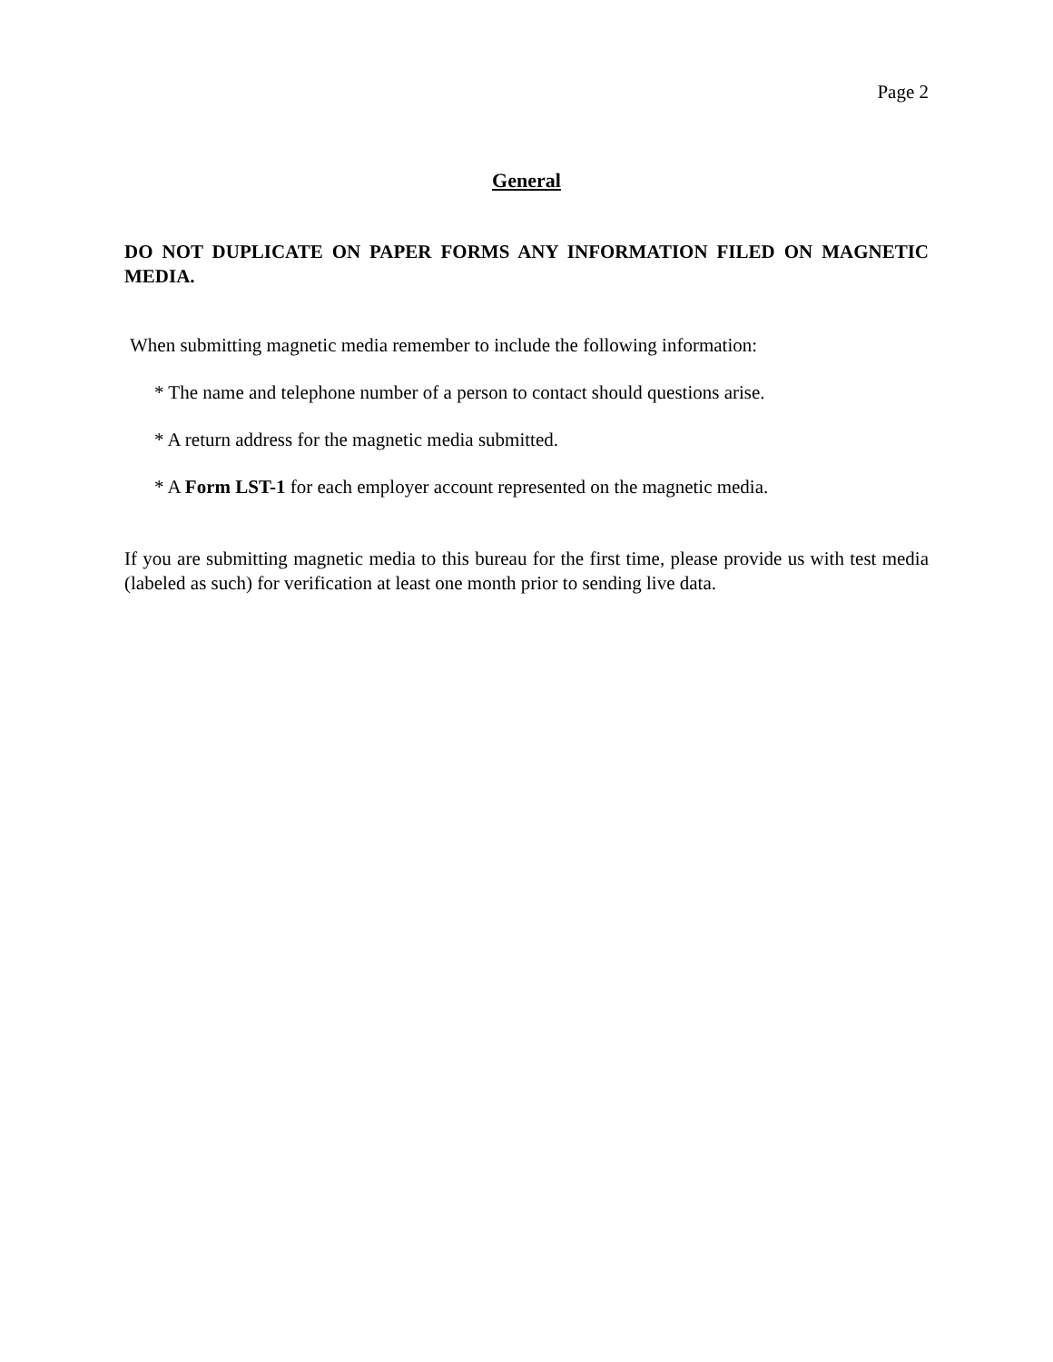Page 2
General
DO NOT DUPLICATE ON PAPER FORMS ANY INFORMATION FILED ON MAGNETIC MEDIA.
When submitting magnetic media remember to include the following information:
* The name and telephone number of a person to contact should questions arise.
* A return address for the magnetic media submitted.
* A Form LST-1 for each employer account represented on the magnetic media.
If you are submitting magnetic media to this bureau for the first time, please provide us with test media (labeled as such) for verification at least one month prior to sending live data.